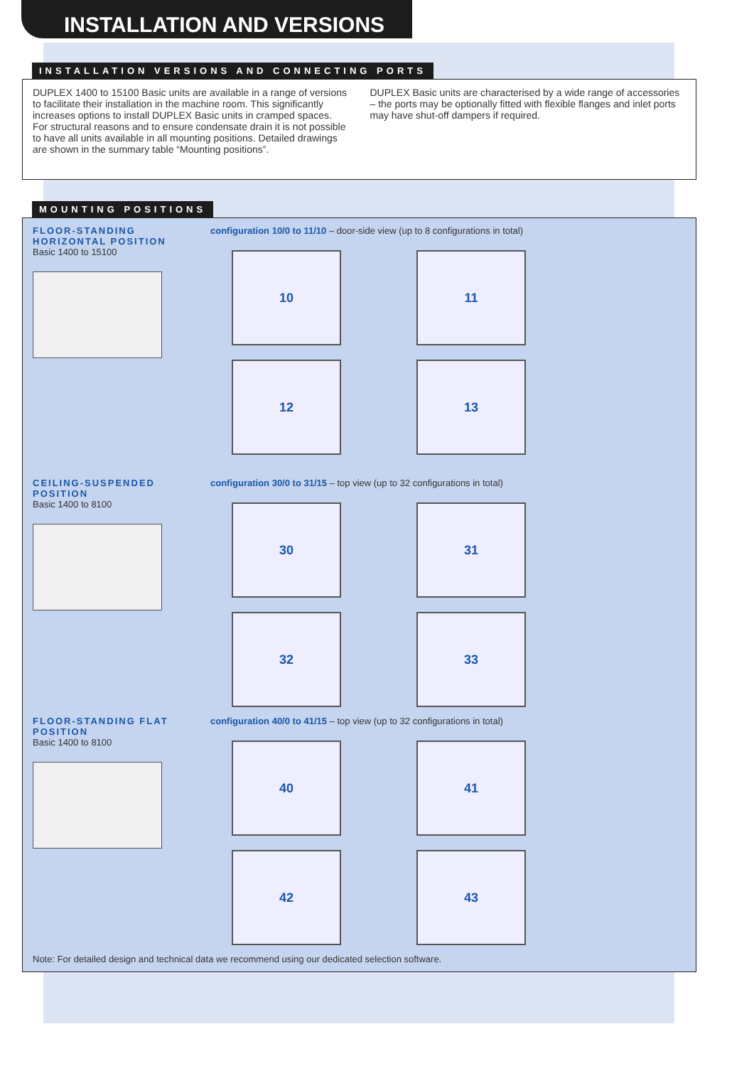INSTALLATION AND VERSIONS
INSTALLATION VERSIONS AND CONNECTING PORTS
DUPLEX 1400 to 15100 Basic units are available in a range of versions to facilitate their installation in the machine room. This significantly increases options to install DUPLEX Basic units in cramped spaces.
For structural reasons and to ensure condensate drain it is not possible to have all units available in all mounting positions. Detailed drawings are shown in the summary table “Mounting positions”.
DUPLEX Basic units are characterised by a wide range of accessories – the ports may be optionally fitted with flexible flanges and inlet ports may have shut-off dampers if required.
MOUNTING POSITIONS
FLOOR-STANDING HORIZONTAL POSITION
Basic 1400 to 15100
configuration 10/0 to 11/10 – door-side view (up to 8 configurations in total)
10
11
12
13
CEILING-SUSPENDED POSITION
Basic 1400 to 8100
configuration 30/0 to 31/15 – top view (up to 32 configurations in total)
30
31
32
33
FLOOR-STANDING FLAT POSITION
Basic 1400 to 8100
configuration 40/0 to 41/15 – top view (up to 32 configurations in total)
40
41
42
43
Note: For detailed design and technical data we recommend using our dedicated selection software.